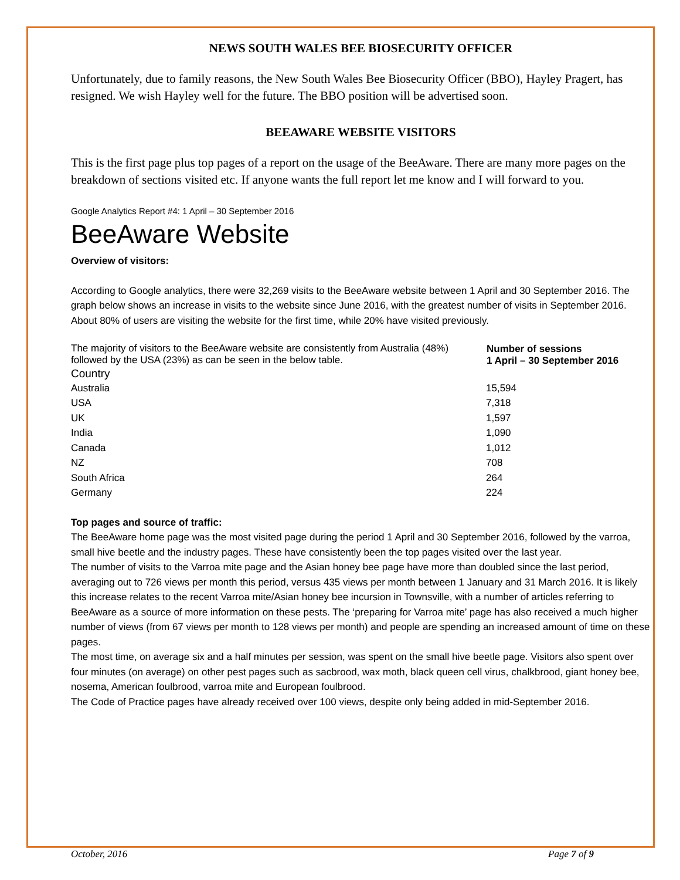NEWS SOUTH WALES BEE BIOSECURITY OFFICER
Unfortunately, due to family reasons, the New South Wales Bee Biosecurity Officer (BBO), Hayley Pragert, has resigned. We wish Hayley well for the future. The BBO position will be advertised soon.
BEEAWARE WEBSITE VISITORS
This is the first page plus top pages of a report on the usage of the BeeAware. There are many more pages on the breakdown of sections visited etc. If anyone wants the full report let me know and I will forward to you.
Google Analytics Report #4: 1 April – 30 September 2016
BeeAware Website
Overview of visitors:
According to Google analytics, there were 32,269 visits to the BeeAware website between 1 April and 30 September 2016. The graph below shows an increase in visits to the website since June 2016, with the greatest number of visits in September 2016. About 80% of users are visiting the website for the first time, while 20% have visited previously.
| The majority of visitors to the BeeAware website are consistently from Australia (48%) followed by the USA (23%) as can be seen in the below table. | Number of sessions 1 April – 30 September 2016 |
| Country | |
| Australia | 15,594 |
| USA | 7,318 |
| UK | 1,597 |
| India | 1,090 |
| Canada | 1,012 |
| NZ | 708 |
| South Africa | 264 |
| Germany | 224 |
Top pages and source of traffic:
The BeeAware home page was the most visited page during the period 1 April and 30 September 2016, followed by the varroa, small hive beetle and the industry pages. These have consistently been the top pages visited over the last year.
The number of visits to the Varroa mite page and the Asian honey bee page have more than doubled since the last period, averaging out to 726 views per month this period, versus 435 views per month between 1 January and 31 March 2016. It is likely this increase relates to the recent Varroa mite/Asian honey bee incursion in Townsville, with a number of articles referring to BeeAware as a source of more information on these pests. The ‘preparing for Varroa mite’ page has also received a much higher number of views (from 67 views per month to 128 views per month) and people are spending an increased amount of time on these pages.
The most time, on average six and a half minutes per session, was spent on the small hive beetle page. Visitors also spent over four minutes (on average) on other pest pages such as sacbrood, wax moth, black queen cell virus, chalkbrood, giant honey bee, nosema, American foulbrood, varroa mite and European foulbrood.
The Code of Practice pages have already received over 100 views, despite only being added in mid-September 2016.
October, 2016 Page 7 of 9